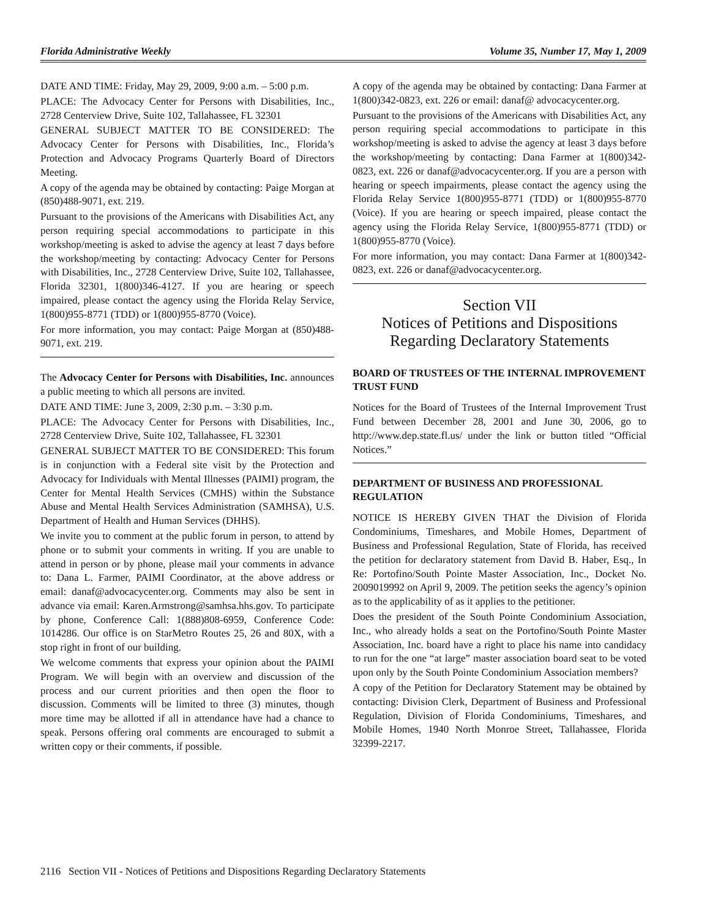Florida Administrative Weekly Volume 35, Number 17, May 1, 2009
DATE AND TIME: Friday, May 29, 2009, 9:00 a.m. – 5:00 p.m.
PLACE: The Advocacy Center for Persons with Disabilities, Inc., 2728 Centerview Drive, Suite 102, Tallahassee, FL 32301
GENERAL SUBJECT MATTER TO BE CONSIDERED: The Advocacy Center for Persons with Disabilities, Inc., Florida’s Protection and Advocacy Programs Quarterly Board of Directors Meeting.
A copy of the agenda may be obtained by contacting: Paige Morgan at (850)488-9071, ext. 219.
Pursuant to the provisions of the Americans with Disabilities Act, any person requiring special accommodations to participate in this workshop/meeting is asked to advise the agency at least 7 days before the workshop/meeting by contacting: Advocacy Center for Persons with Disabilities, Inc., 2728 Centerview Drive, Suite 102, Tallahassee, Florida 32301, 1(800)346-4127. If you are hearing or speech impaired, please contact the agency using the Florida Relay Service, 1(800)955-8771 (TDD) or 1(800)955-8770 (Voice).
For more information, you may contact: Paige Morgan at (850)488-9071, ext. 219.
The Advocacy Center for Persons with Disabilities, Inc. announces a public meeting to which all persons are invited.
DATE AND TIME: June 3, 2009, 2:30 p.m. – 3:30 p.m.
PLACE: The Advocacy Center for Persons with Disabilities, Inc., 2728 Centerview Drive, Suite 102, Tallahassee, FL 32301
GENERAL SUBJECT MATTER TO BE CONSIDERED: This forum is in conjunction with a Federal site visit by the Protection and Advocacy for Individuals with Mental Illnesses (PAIMI) program, the Center for Mental Health Services (CMHS) within the Substance Abuse and Mental Health Services Administration (SAMHSA), U.S. Department of Health and Human Services (DHHS).
We invite you to comment at the public forum in person, to attend by phone or to submit your comments in writing. If you are unable to attend in person or by phone, please mail your comments in advance to: Dana L. Farmer, PAIMI Coordinator, at the above address or email: danaf@advocacycenter.org. Comments may also be sent in advance via email: Karen.Armstrong@samhsa.hhs.gov. To participate by phone, Conference Call: 1(888)808-6959, Conference Code: 1014286. Our office is on StarMetro Routes 25, 26 and 80X, with a stop right in front of our building.
We welcome comments that express your opinion about the PAIMI Program. We will begin with an overview and discussion of the process and our current priorities and then open the floor to discussion. Comments will be limited to three (3) minutes, though more time may be allotted if all in attendance have had a chance to speak. Persons offering oral comments are encouraged to submit a written copy or their comments, if possible.
A copy of the agenda may be obtained by contacting: Dana Farmer at 1(800)342-0823, ext. 226 or email: danaf@ advocacycenter.org.
Pursuant to the provisions of the Americans with Disabilities Act, any person requiring special accommodations to participate in this workshop/meeting is asked to advise the agency at least 3 days before the workshop/meeting by contacting: Dana Farmer at 1(800)342-0823, ext. 226 or danaf@advocacycenter.org. If you are a person with hearing or speech impairments, please contact the agency using the Florida Relay Service 1(800)955-8771 (TDD) or 1(800)955-8770 (Voice). If you are hearing or speech impaired, please contact the agency using the Florida Relay Service, 1(800)955-8771 (TDD) or 1(800)955-8770 (Voice).
For more information, you may contact: Dana Farmer at 1(800)342-0823, ext. 226 or danaf@advocacycenter.org.
Section VII
Notices of Petitions and Dispositions
Regarding Declaratory Statements
BOARD OF TRUSTEES OF THE INTERNAL IMPROVEMENT TRUST FUND
Notices for the Board of Trustees of the Internal Improvement Trust Fund between December 28, 2001 and June 30, 2006, go to http://www.dep.state.fl.us/ under the link or button titled “Official Notices.”
DEPARTMENT OF BUSINESS AND PROFESSIONAL REGULATION
NOTICE IS HEREBY GIVEN THAT the Division of Florida Condominiums, Timeshares, and Mobile Homes, Department of Business and Professional Regulation, State of Florida, has received the petition for declaratory statement from David B. Haber, Esq., In Re: Portofino/South Pointe Master Association, Inc., Docket No. 2009019992 on April 9, 2009. The petition seeks the agency’s opinion as to the applicability of as it applies to the petitioner.
Does the president of the South Pointe Condominium Association, Inc., who already holds a seat on the Portofino/South Pointe Master Association, Inc. board have a right to place his name into candidacy to run for the one “at large” master association board seat to be voted upon only by the South Pointe Condominium Association members?
A copy of the Petition for Declaratory Statement may be obtained by contacting: Division Clerk, Department of Business and Professional Regulation, Division of Florida Condominiums, Timeshares, and Mobile Homes, 1940 North Monroe Street, Tallahassee, Florida 32399-2217.
2116 Section VII - Notices of Petitions and Dispositions Regarding Declaratory Statements